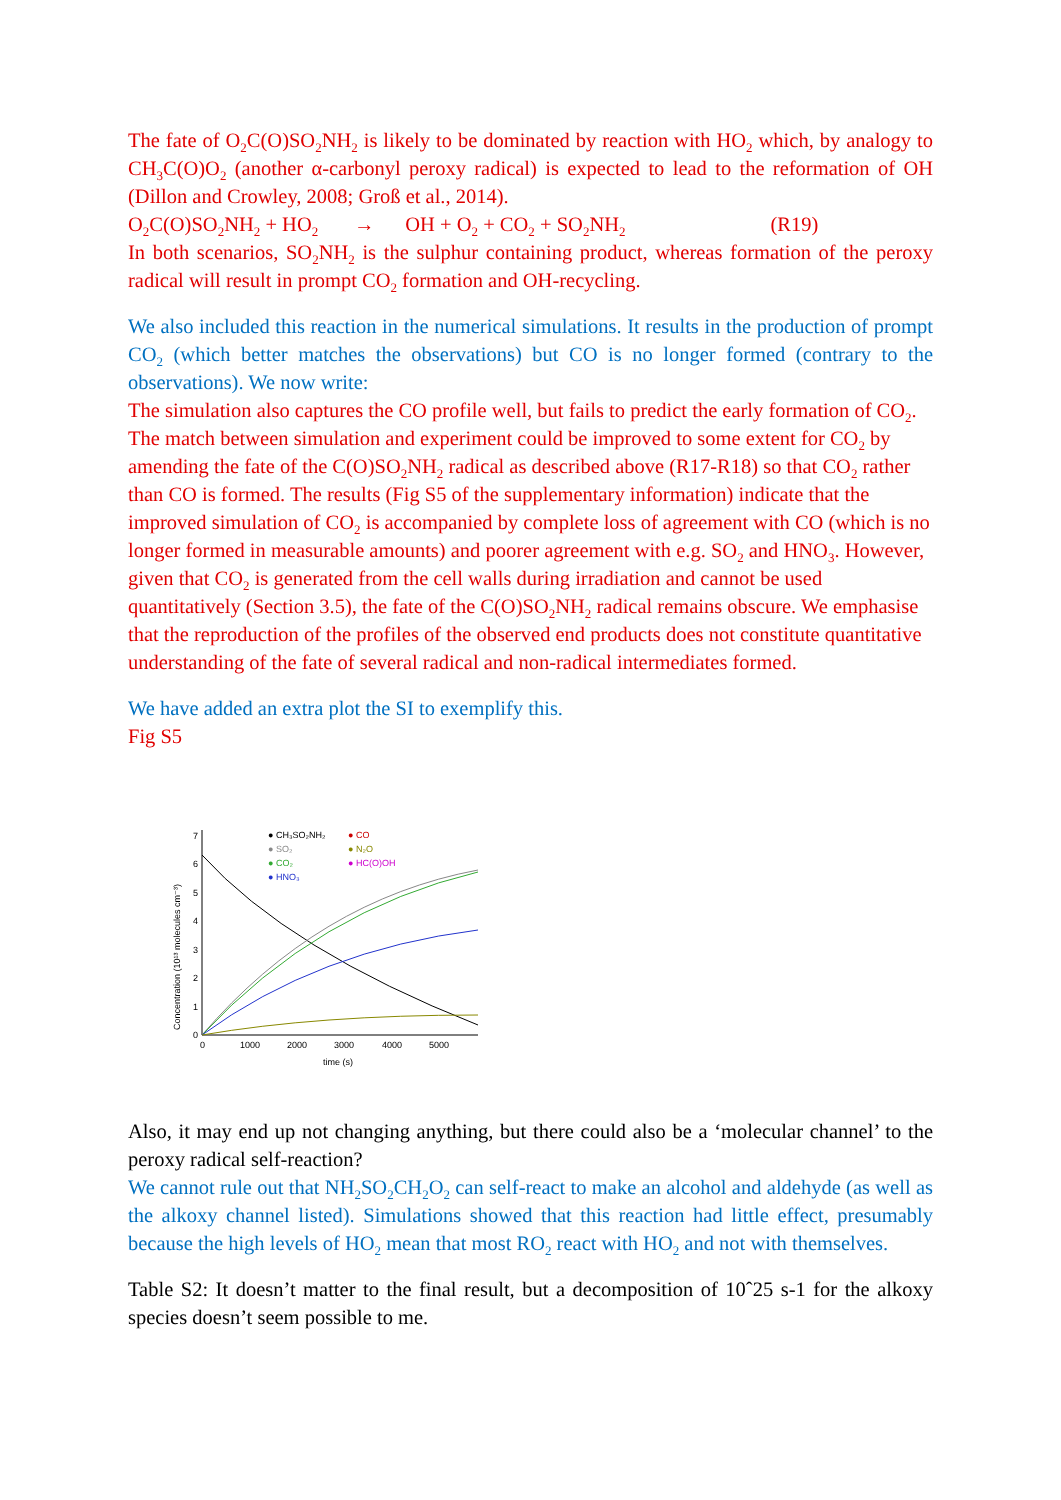The fate of O<sub>2</sub>C(O)SO<sub>2</sub>NH<sub>2</sub> is likely to be dominated by reaction with HO<sub>2</sub> which, by analogy to CH<sub>3</sub>C(O)O<sub>2</sub> (another α-carbonyl peroxy radical) is expected to lead to the reformation of OH (Dillon and Crowley, 2008; Groß et al., 2014).
O<sub>2</sub>C(O)SO<sub>2</sub>NH<sub>2</sub> + HO<sub>2</sub> → OH + O<sub>2</sub> + CO<sub>2</sub> + SO<sub>2</sub>NH<sub>2</sub> (R19)
In both scenarios, SO<sub>2</sub>NH<sub>2</sub> is the sulphur containing product, whereas formation of the peroxy radical will result in prompt CO<sub>2</sub> formation and OH-recycling.
We also included this reaction in the numerical simulations. It results in the production of prompt CO<sub>2</sub> (which better matches the observations) but CO is no longer formed (contrary to the observations). We now write:
The simulation also captures the CO profile well, but fails to predict the early formation of CO<sub>2</sub>. The match between simulation and experiment could be improved to some extent for CO<sub>2</sub> by amending the fate of the C(O)SO<sub>2</sub>NH<sub>2</sub> radical as described above (R17-R18) so that CO<sub>2</sub> rather than CO is formed. The results (Fig S5 of the supplementary information) indicate that the improved simulation of CO<sub>2</sub> is accompanied by complete loss of agreement with CO (which is no longer formed in measurable amounts) and poorer agreement with e.g. SO<sub>2</sub> and HNO<sub>3</sub>. However, given that CO<sub>2</sub> is generated from the cell walls during irradiation and cannot be used quantitatively (Section 3.5), the fate of the C(O)SO<sub>2</sub>NH<sub>2</sub> radical remains obscure. We emphasise that the reproduction of the profiles of the observed end products does not constitute quantitative understanding of the fate of several radical and non-radical intermediates formed.
We have added an extra plot the SI to exemplify this.
Fig S5
0
1
2
3
4
5
6
7
0
1000
2000
3000
4000
5000
time (s)
Concentration (10¹³ molecules cm⁻³)
● CH₃SO₂NH₂
● SO₂
● CO₂
● HNO₃
● CO
● N₂O
● HC(O)OH
Also, it may end up not changing anything, but there could also be a ‘molecular channel’ to the peroxy radical self-reaction?
We cannot rule out that NH<sub>2</sub>SO<sub>2</sub>CH<sub>2</sub>O<sub>2</sub> can self-react to make an alcohol and aldehyde (as well as the alkoxy channel listed). Simulations showed that this reaction had little effect, presumably because the high levels of HO<sub>2</sub> mean that most RO<sub>2</sub> react with HO<sub>2</sub> and not with themselves.
Table S2: It doesn’t matter to the final result, but a decomposition of 10ˆ25 s-1 for the alkoxy species doesn’t seem possible to me.